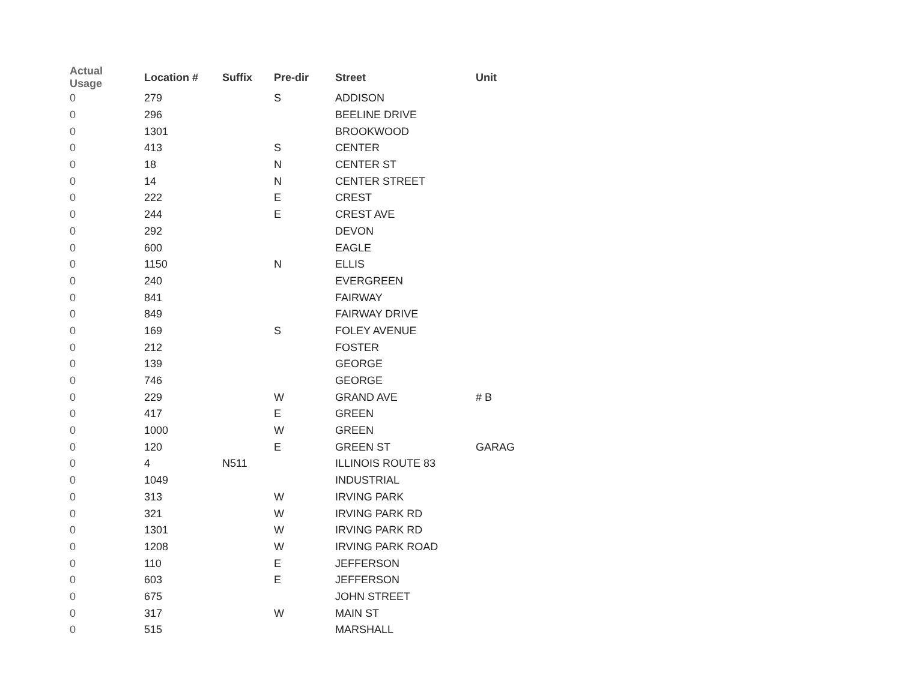| Actual Usage | Location # | Suffix | Pre-dir | Street | Unit |
| --- | --- | --- | --- | --- | --- |
| 0 | 279 | | S | ADDISON | |
| 0 | 296 | | | BEELINE DRIVE | |
| 0 | 1301 | | | BROOKWOOD | |
| 0 | 413 | | S | CENTER | |
| 0 | 18 | | N | CENTER ST | |
| 0 | 14 | | N | CENTER STREET | |
| 0 | 222 | | E | CREST | |
| 0 | 244 | | E | CREST AVE | |
| 0 | 292 | | | DEVON | |
| 0 | 600 | | | EAGLE | |
| 0 | 1150 | | N | ELLIS | |
| 0 | 240 | | | EVERGREEN | |
| 0 | 841 | | | FAIRWAY | |
| 0 | 849 | | | FAIRWAY DRIVE | |
| 0 | 169 | | S | FOLEY AVENUE | |
| 0 | 212 | | | FOSTER | |
| 0 | 139 | | | GEORGE | |
| 0 | 746 | | | GEORGE | |
| 0 | 229 | | W | GRAND AVE | # B |
| 0 | 417 | | E | GREEN | |
| 0 | 1000 | | W | GREEN | |
| 0 | 120 | | E | GREEN ST | GARAG |
| 0 | 4 | N511 | | ILLINOIS ROUTE 83 | |
| 0 | 1049 | | | INDUSTRIAL | |
| 0 | 313 | | W | IRVING PARK | |
| 0 | 321 | | W | IRVING PARK RD | |
| 0 | 1301 | | W | IRVING PARK RD | |
| 0 | 1208 | | W | IRVING PARK ROAD | |
| 0 | 110 | | E | JEFFERSON | |
| 0 | 603 | | E | JEFFERSON | |
| 0 | 675 | | | JOHN STREET | |
| 0 | 317 | | W | MAIN ST | |
| 0 | 515 | | | MARSHALL | |